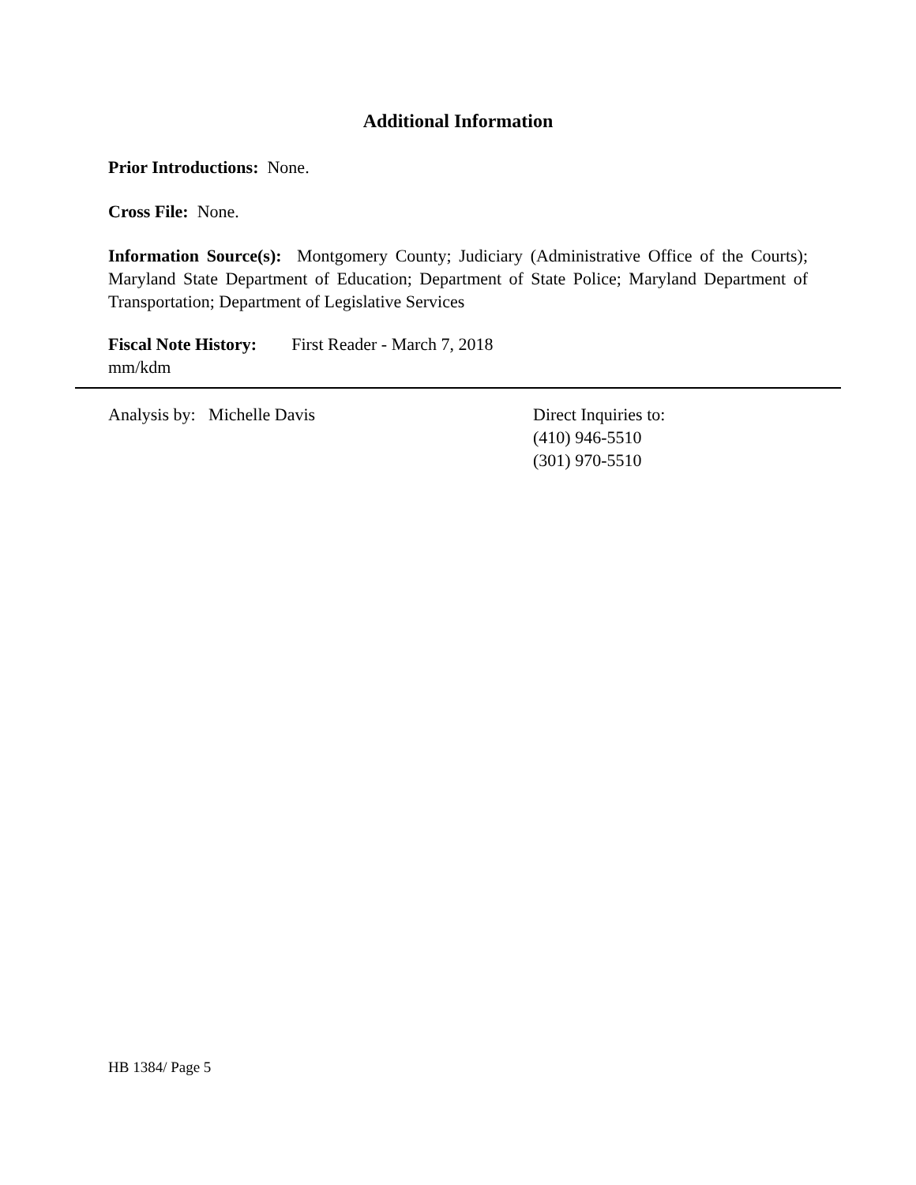Additional Information
Prior Introductions: None.
Cross File: None.
Information Source(s): Montgomery County; Judiciary (Administrative Office of the Courts); Maryland State Department of Education; Department of State Police; Maryland Department of Transportation; Department of Legislative Services
Fiscal Note History: First Reader - March 7, 2018
mm/kdm
Analysis by: Michelle Davis Direct Inquiries to:
(410) 946-5510
(301) 970-5510
HB 1384/ Page 5